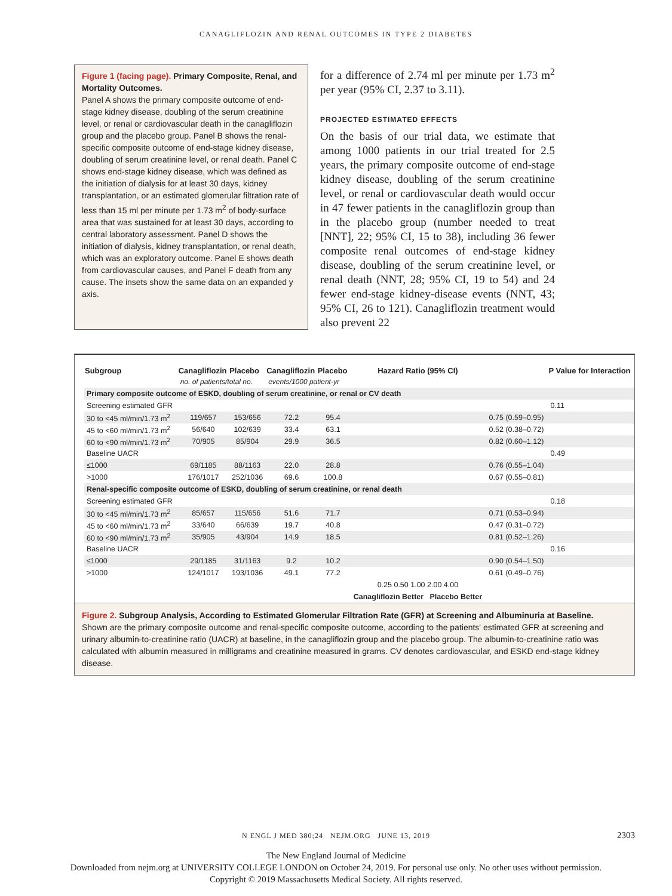CANAGLIFLOZIN AND RENAL OUTCOMES IN TYPE 2 DIABETES
Figure 1 (facing page). Primary Composite, Renal, and Mortality Outcomes.
Panel A shows the primary composite outcome of end-stage kidney disease, doubling of the serum creatinine level, or renal or cardiovascular death in the canagliflozin group and the placebo group. Panel B shows the renal-specific composite outcome of end-stage kidney disease, doubling of serum creatinine level, or renal death. Panel C shows end-stage kidney disease, which was defined as the initiation of dialysis for at least 30 days, kidney transplantation, or an estimated glomerular filtration rate of less than 15 ml per minute per 1.73 m<sup>2</sup> of body-surface area that was sustained for at least 30 days, according to central laboratory assessment. Panel D shows the initiation of dialysis, kidney transplantation, or renal death, which was an exploratory outcome. Panel E shows death from cardiovascular causes, and Panel F death from any cause. The insets show the same data on an expanded y axis.
for a difference of 2.74 ml per minute per 1.73 m<sup>2</sup> per year (95% CI, 2.37 to 3.11).
PROJECTED ESTIMATED EFFECTS
On the basis of our trial data, we estimate that among 1000 patients in our trial treated for 2.5 years, the primary composite outcome of end-stage kidney disease, doubling of the serum creatinine level, or renal or cardiovascular death would occur in 47 fewer patients in the canagliflozin group than in the placebo group (number needed to treat [NNT], 22; 95% CI, 15 to 38), including 36 fewer composite renal outcomes of end-stage kidney disease, doubling of the serum creatinine level, or renal death (NNT, 28; 95% CI, 19 to 54) and 24 fewer end-stage kidney-disease events (NNT, 43; 95% CI, 26 to 121). Canagliflozin treatment would also prevent 22
| Subgroup | Canagliflozin | Placebo | Canagliflozin | Placebo | Hazard Ratio (95% CI) | | P Value for Interaction |
| --- | --- | --- | --- | --- | --- | --- | --- |
| | no. of patients/total no. | | events/1000 patient-yr | | | | |
| Primary composite outcome of ESKD, doubling of serum creatinine, or renal or CV death | | | | | | | |
| Screening estimated GFR | | | | | | | 0.11 |
| 30 to <45 ml/min/1.73 m<sup>2</sup> | 119/657 | 153/656 | 72.2 | 95.4 | | 0.75 (0.59–0.95) | |
| 45 to <60 ml/min/1.73 m<sup>2</sup> | 56/640 | 102/639 | 33.4 | 63.1 | | 0.52 (0.38–0.72) | |
| 60 to <90 ml/min/1.73 m<sup>2</sup> | 70/905 | 85/904 | 29.9 | 36.5 | | 0.82 (0.60–1.12) | |
| Baseline UACR | | | | | | | 0.49 |
| ≤1000 | 69/1185 | 88/1163 | 22.0 | 28.8 | | 0.76 (0.55–1.04) | |
| >1000 | 176/1017 | 252/1036 | 69.6 | 100.8 | | 0.67 (0.55–0.81) | |
| Renal-specific composite outcome of ESKD, doubling of serum creatinine, or renal death | | | | | | | |
| Screening estimated GFR | | | | | | | 0.18 |
| 30 to <45 ml/min/1.73 m<sup>2</sup> | 85/657 | 115/656 | 51.6 | 71.7 | | 0.71 (0.53–0.94) | |
| 45 to <60 ml/min/1.73 m<sup>2</sup> | 33/640 | 66/639 | 19.7 | 40.8 | | 0.47 (0.31–0.72) | |
| 60 to <90 ml/min/1.73 m<sup>2</sup> | 35/905 | 43/904 | 14.9 | 18.5 | | 0.81 (0.52–1.26) | |
| Baseline UACR | | | | | | | 0.16 |
| ≤1000 | 29/1185 | 31/1163 | 9.2 | 10.2 | | 0.90 (0.54–1.50) | |
| >1000 | 124/1017 | 193/1036 | 49.1 | 77.2 | | 0.61 (0.49–0.76) | |
| | | | | | 0.25 0.50 1.00 2.00 4.00 | | |
| | | | | | Canagliflozin Better Placebo Better | | |
Figure 2. Subgroup Analysis, According to Estimated Glomerular Filtration Rate (GFR) at Screening and Albuminuria at Baseline.
Shown are the primary composite outcome and renal-specific composite outcome, according to the patients' estimated GFR at screening and urinary albumin-to-creatinine ratio (UACR) at baseline, in the canagliflozin group and the placebo group. The albumin-to-creatinine ratio was calculated with albumin measured in milligrams and creatinine measured in grams. CV denotes cardiovascular, and ESKD end-stage kidney disease.
N ENGL J MED 380;24 NEJM.ORG JUNE 13, 2019 2303
The New England Journal of Medicine
Downloaded from nejm.org at UNIVERSITY COLLEGE LONDON on October 24, 2019. For personal use only. No other uses without permission.
Copyright © 2019 Massachusetts Medical Society. All rights reserved.